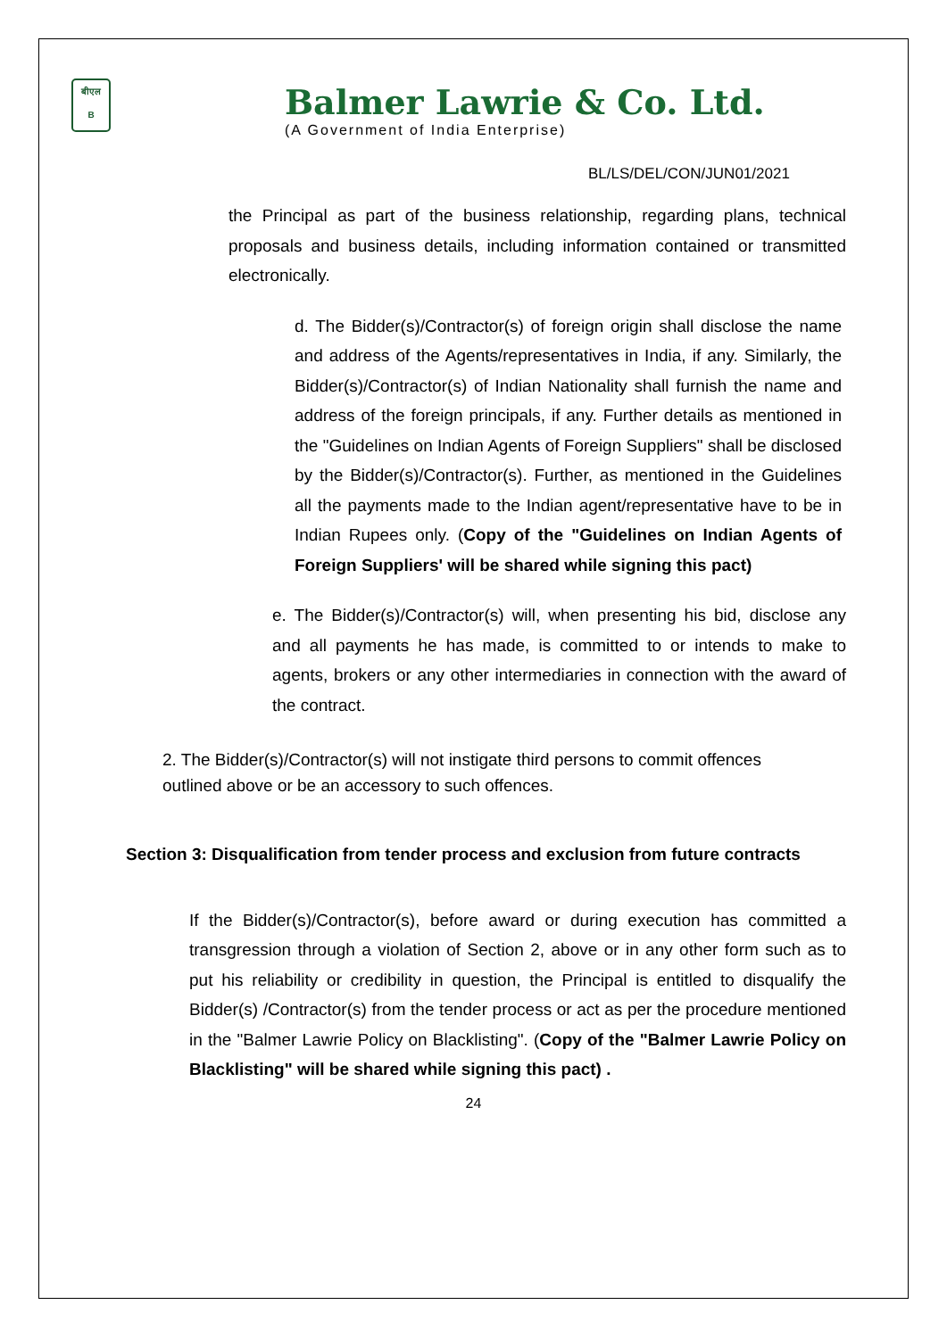बीएल
B
Balmer Lawrie & Co. Ltd.
(A Government of India Enterprise)
BL/LS/DEL/CON/JUN01/2021
the Principal as part of the business relationship, regarding plans, technical proposals and business details, including information contained or transmitted electronically.
d. The Bidder(s)/Contractor(s) of foreign origin shall disclose the name and address of the Agents/representatives in India, if any. Similarly, the Bidder(s)/Contractor(s) of Indian Nationality shall furnish the name and address of the foreign principals, if any. Further details as mentioned in the "Guidelines on Indian Agents of Foreign Suppliers" shall be disclosed by the Bidder(s)/Contractor(s). Further, as mentioned in the Guidelines all the payments made to the Indian agent/representative have to be in Indian Rupees only. (Copy of the "Guidelines on Indian Agents of Foreign Suppliers' will be shared while signing this pact)
e. The Bidder(s)/Contractor(s) will, when presenting his bid, disclose any and all payments he has made, is committed to or intends to make to agents, brokers or any other intermediaries in connection with the award of the contract.
2. The Bidder(s)/Contractor(s) will not instigate third persons to commit offences outlined above or be an accessory to such offences.
Section 3: Disqualification from tender process and exclusion from future contracts
If the Bidder(s)/Contractor(s), before award or during execution has committed a transgression through a violation of Section 2, above or in any other form such as to put his reliability or credibility in question, the Principal is entitled to disqualify the Bidder(s) /Contractor(s) from the tender process or act as per the procedure mentioned in the "Balmer Lawrie Policy on Blacklisting". (Copy of the "Balmer Lawrie Policy on Blacklisting" will be shared while signing this pact) .
24